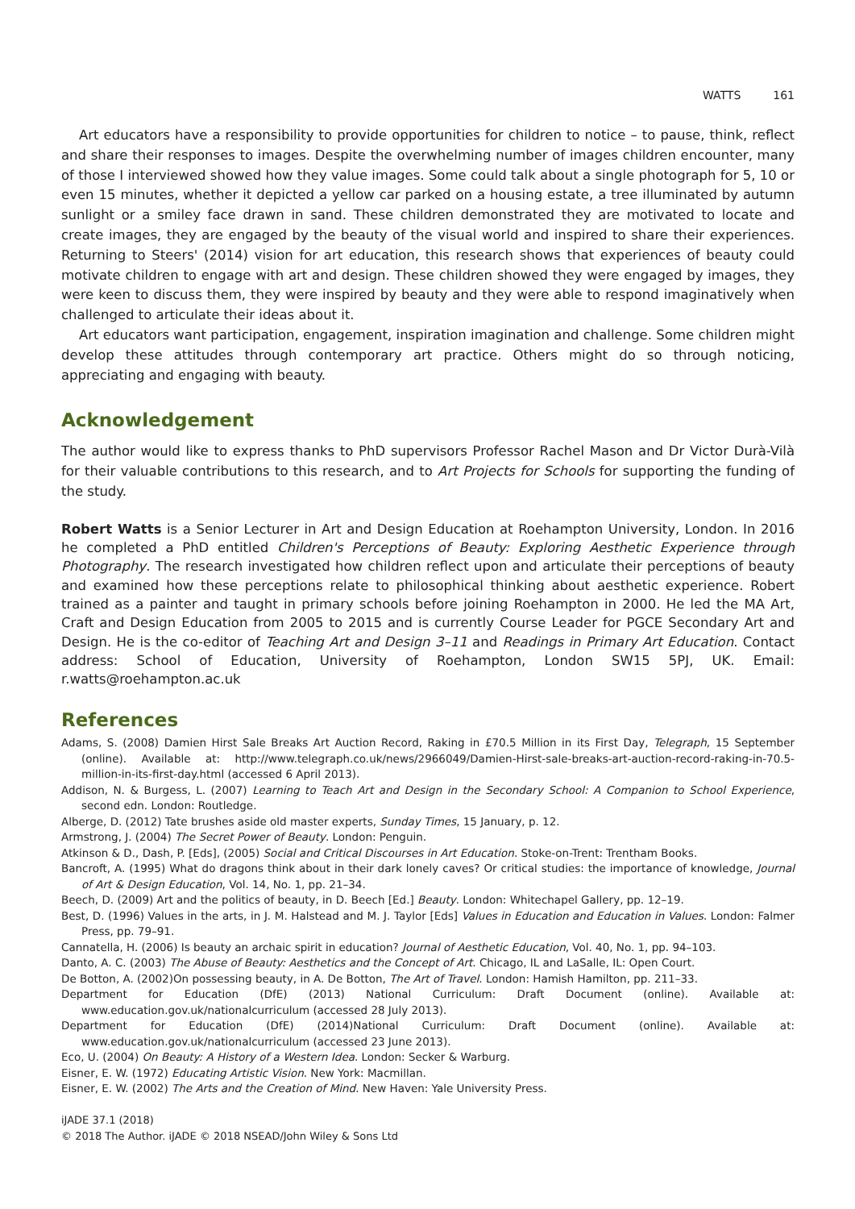WATTS 161
Art educators have a responsibility to provide opportunities for children to notice – to pause, think, reflect and share their responses to images. Despite the overwhelming number of images children encounter, many of those I interviewed showed how they value images. Some could talk about a single photograph for 5, 10 or even 15 minutes, whether it depicted a yellow car parked on a housing estate, a tree illuminated by autumn sunlight or a smiley face drawn in sand. These children demonstrated they are motivated to locate and create images, they are engaged by the beauty of the visual world and inspired to share their experiences. Returning to Steers' (2014) vision for art education, this research shows that experiences of beauty could motivate children to engage with art and design. These children showed they were engaged by images, they were keen to discuss them, they were inspired by beauty and they were able to respond imaginatively when challenged to articulate their ideas about it.
Art educators want participation, engagement, inspiration imagination and challenge. Some children might develop these attitudes through contemporary art practice. Others might do so through noticing, appreciating and engaging with beauty.
Acknowledgement
The author would like to express thanks to PhD supervisors Professor Rachel Mason and Dr Victor Durà-Vilà for their valuable contributions to this research, and to Art Projects for Schools for supporting the funding of the study.
Robert Watts is a Senior Lecturer in Art and Design Education at Roehampton University, London. In 2016 he completed a PhD entitled Children's Perceptions of Beauty: Exploring Aesthetic Experience through Photography. The research investigated how children reflect upon and articulate their perceptions of beauty and examined how these perceptions relate to philosophical thinking about aesthetic experience. Robert trained as a painter and taught in primary schools before joining Roehampton in 2000. He led the MA Art, Craft and Design Education from 2005 to 2015 and is currently Course Leader for PGCE Secondary Art and Design. He is the co-editor of Teaching Art and Design 3–11 and Readings in Primary Art Education. Contact address: School of Education, University of Roehampton, London SW15 5PJ, UK. Email: r.watts@roehampton.ac.uk
References
Adams, S. (2008) Damien Hirst Sale Breaks Art Auction Record, Raking in £70.5 Million in its First Day, Telegraph, 15 September (online). Available at: http://www.telegraph.co.uk/news/2966049/Damien-Hirst-sale-breaks-art-auction-record-raking-in-70.5-million-in-its-first-day.html (accessed 6 April 2013).
Addison, N. & Burgess, L. (2007) Learning to Teach Art and Design in the Secondary School: A Companion to School Experience, second edn. London: Routledge.
Alberge, D. (2012) Tate brushes aside old master experts, Sunday Times, 15 January, p. 12.
Armstrong, J. (2004) The Secret Power of Beauty. London: Penguin.
Atkinson & D., Dash, P. [Eds], (2005) Social and Critical Discourses in Art Education. Stoke-on-Trent: Trentham Books.
Bancroft, A. (1995) What do dragons think about in their dark lonely caves? Or critical studies: the importance of knowledge, Journal of Art & Design Education, Vol. 14, No. 1, pp. 21–34.
Beech, D. (2009) Art and the politics of beauty, in D. Beech [Ed.] Beauty. London: Whitechapel Gallery, pp. 12–19.
Best, D. (1996) Values in the arts, in J. M. Halstead and M. J. Taylor [Eds] Values in Education and Education in Values. London: Falmer Press, pp. 79–91.
Cannatella, H. (2006) Is beauty an archaic spirit in education? Journal of Aesthetic Education, Vol. 40, No. 1, pp. 94–103.
Danto, A. C. (2003) The Abuse of Beauty: Aesthetics and the Concept of Art. Chicago, IL and LaSalle, IL: Open Court.
De Botton, A. (2002)On possessing beauty, in A. De Botton, The Art of Travel. London: Hamish Hamilton, pp. 211–33.
Department for Education (DfE) (2013) National Curriculum: Draft Document (online). Available at: www.education.gov.uk/nationalcurriculum (accessed 28 July 2013).
Department for Education (DfE) (2014)National Curriculum: Draft Document (online). Available at: www.education.gov.uk/nationalcurriculum (accessed 23 June 2013).
Eco, U. (2004) On Beauty: A History of a Western Idea. London: Secker & Warburg.
Eisner, E. W. (1972) Educating Artistic Vision. New York: Macmillan.
Eisner, E. W. (2002) The Arts and the Creation of Mind. New Haven: Yale University Press.
iJADE 37.1 (2018)
© 2018 The Author. iJADE © 2018 NSEAD/John Wiley & Sons Ltd